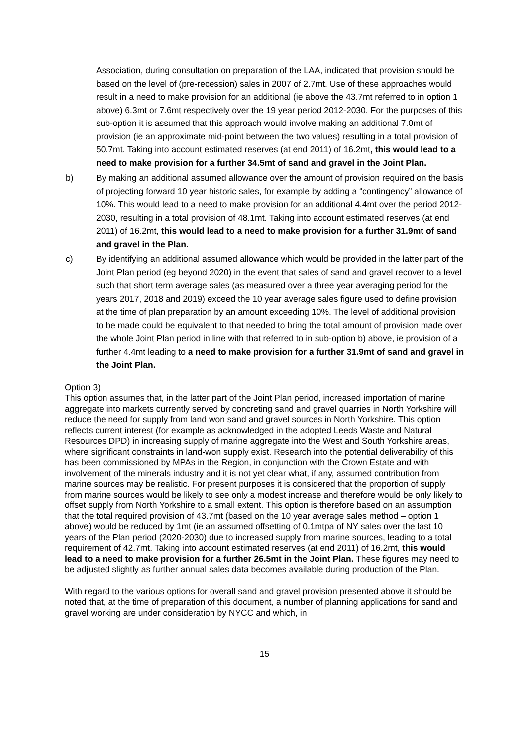Association, during consultation on preparation of the LAA, indicated that provision should be based on the level of (pre-recession) sales in 2007 of 2.7mt. Use of these approaches would result in a need to make provision for an additional (ie above the 43.7mt referred to in option 1 above) 6.3mt or 7.6mt respectively over the 19 year period 2012-2030. For the purposes of this sub-option it is assumed that this approach would involve making an additional 7.0mt of provision (ie an approximate mid-point between the two values) resulting in a total provision of 50.7mt. Taking into account estimated reserves (at end 2011) of 16.2mt, this would lead to a need to make provision for a further 34.5mt of sand and gravel in the Joint Plan.
b) By making an additional assumed allowance over the amount of provision required on the basis of projecting forward 10 year historic sales, for example by adding a “contingency” allowance of 10%. This would lead to a need to make provision for an additional 4.4mt over the period 2012-2030, resulting in a total provision of 48.1mt. Taking into account estimated reserves (at end 2011) of 16.2mt, this would lead to a need to make provision for a further 31.9mt of sand and gravel in the Plan.
c) By identifying an additional assumed allowance which would be provided in the latter part of the Joint Plan period (eg beyond 2020) in the event that sales of sand and gravel recover to a level such that short term average sales (as measured over a three year averaging period for the years 2017, 2018 and 2019) exceed the 10 year average sales figure used to define provision at the time of plan preparation by an amount exceeding 10%. The level of additional provision to be made could be equivalent to that needed to bring the total amount of provision made over the whole Joint Plan period in line with that referred to in sub-option b) above, ie provision of a further 4.4mt leading to a need to make provision for a further 31.9mt of sand and gravel in the Joint Plan.
Option 3)
This option assumes that, in the latter part of the Joint Plan period, increased importation of marine aggregate into markets currently served by concreting sand and gravel quarries in North Yorkshire will reduce the need for supply from land won sand and gravel sources in North Yorkshire. This option reflects current interest (for example as acknowledged in the adopted Leeds Waste and Natural Resources DPD) in increasing supply of marine aggregate into the West and South Yorkshire areas, where significant constraints in land-won supply exist. Research into the potential deliverability of this has been commissioned by MPAs in the Region, in conjunction with the Crown Estate and with involvement of the minerals industry and it is not yet clear what, if any, assumed contribution from marine sources may be realistic. For present purposes it is considered that the proportion of supply from marine sources would be likely to see only a modest increase and therefore would be only likely to offset supply from North Yorkshire to a small extent. This option is therefore based on an assumption that the total required provision of 43.7mt (based on the 10 year average sales method – option 1 above) would be reduced by 1mt (ie an assumed offsetting of 0.1mtpa of NY sales over the last 10 years of the Plan period (2020-2030) due to increased supply from marine sources, leading to a total requirement of 42.7mt. Taking into account estimated reserves (at end 2011) of 16.2mt, this would lead to a need to make provision for a further 26.5mt in the Joint Plan. These figures may need to be adjusted slightly as further annual sales data becomes available during production of the Plan.
With regard to the various options for overall sand and gravel provision presented above it should be noted that, at the time of preparation of this document, a number of planning applications for sand and gravel working are under consideration by NYCC and which, in
15